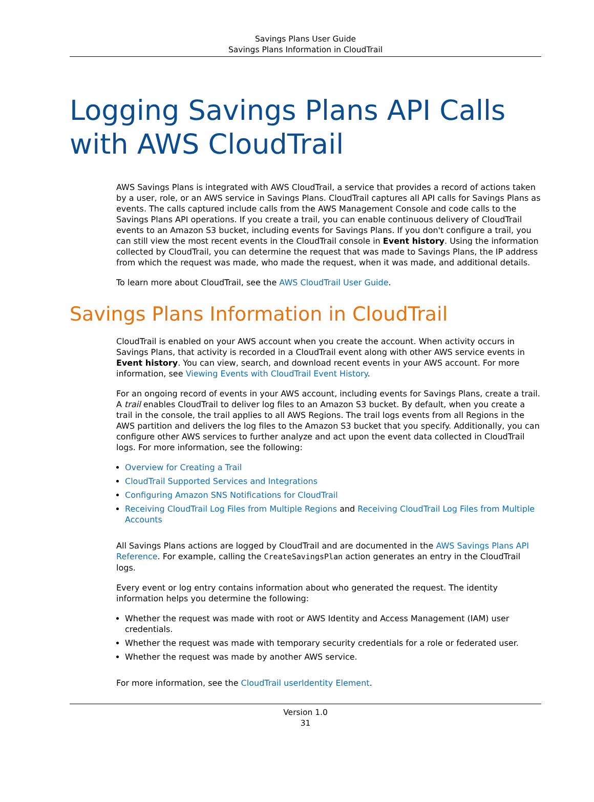Savings Plans User Guide
Savings Plans Information in CloudTrail
Logging Savings Plans API Calls with AWS CloudTrail
AWS Savings Plans is integrated with AWS CloudTrail, a service that provides a record of actions taken by a user, role, or an AWS service in Savings Plans. CloudTrail captures all API calls for Savings Plans as events. The calls captured include calls from the AWS Management Console and code calls to the Savings Plans API operations. If you create a trail, you can enable continuous delivery of CloudTrail events to an Amazon S3 bucket, including events for Savings Plans. If you don't configure a trail, you can still view the most recent events in the CloudTrail console in Event history. Using the information collected by CloudTrail, you can determine the request that was made to Savings Plans, the IP address from which the request was made, who made the request, when it was made, and additional details.
To learn more about CloudTrail, see the AWS CloudTrail User Guide.
Savings Plans Information in CloudTrail
CloudTrail is enabled on your AWS account when you create the account. When activity occurs in Savings Plans, that activity is recorded in a CloudTrail event along with other AWS service events in Event history. You can view, search, and download recent events in your AWS account. For more information, see Viewing Events with CloudTrail Event History.
For an ongoing record of events in your AWS account, including events for Savings Plans, create a trail. A trail enables CloudTrail to deliver log files to an Amazon S3 bucket. By default, when you create a trail in the console, the trail applies to all AWS Regions. The trail logs events from all Regions in the AWS partition and delivers the log files to the Amazon S3 bucket that you specify. Additionally, you can configure other AWS services to further analyze and act upon the event data collected in CloudTrail logs. For more information, see the following:
Overview for Creating a Trail
CloudTrail Supported Services and Integrations
Configuring Amazon SNS Notifications for CloudTrail
Receiving CloudTrail Log Files from Multiple Regions and Receiving CloudTrail Log Files from Multiple Accounts
All Savings Plans actions are logged by CloudTrail and are documented in the AWS Savings Plans API Reference. For example, calling the CreateSavingsPlan action generates an entry in the CloudTrail logs.
Every event or log entry contains information about who generated the request. The identity information helps you determine the following:
Whether the request was made with root or AWS Identity and Access Management (IAM) user credentials.
Whether the request was made with temporary security credentials for a role or federated user.
Whether the request was made by another AWS service.
For more information, see the CloudTrail userIdentity Element.
Version 1.0
31